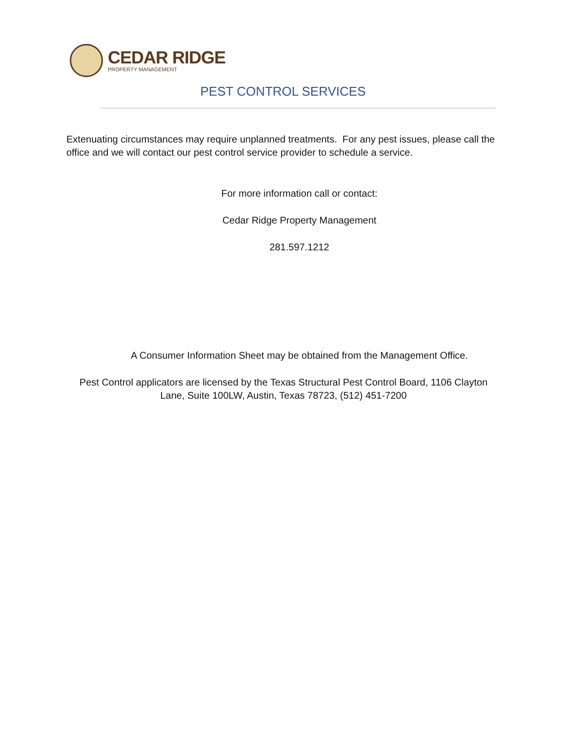CEDAR RIDGE
PROPERTY MANAGEMENT
PEST CONTROL SERVICES
Extenuating circumstances may require unplanned treatments. For any pest issues, please call the office and we will contact our pest control service provider to schedule a service.
For more information call or contact:
Cedar Ridge Property Management
281.597.1212
A Consumer Information Sheet may be obtained from the Management Office.
Pest Control applicators are licensed by the Texas Structural Pest Control Board, 1106 Clayton Lane, Suite 100LW, Austin, Texas 78723, (512) 451-7200